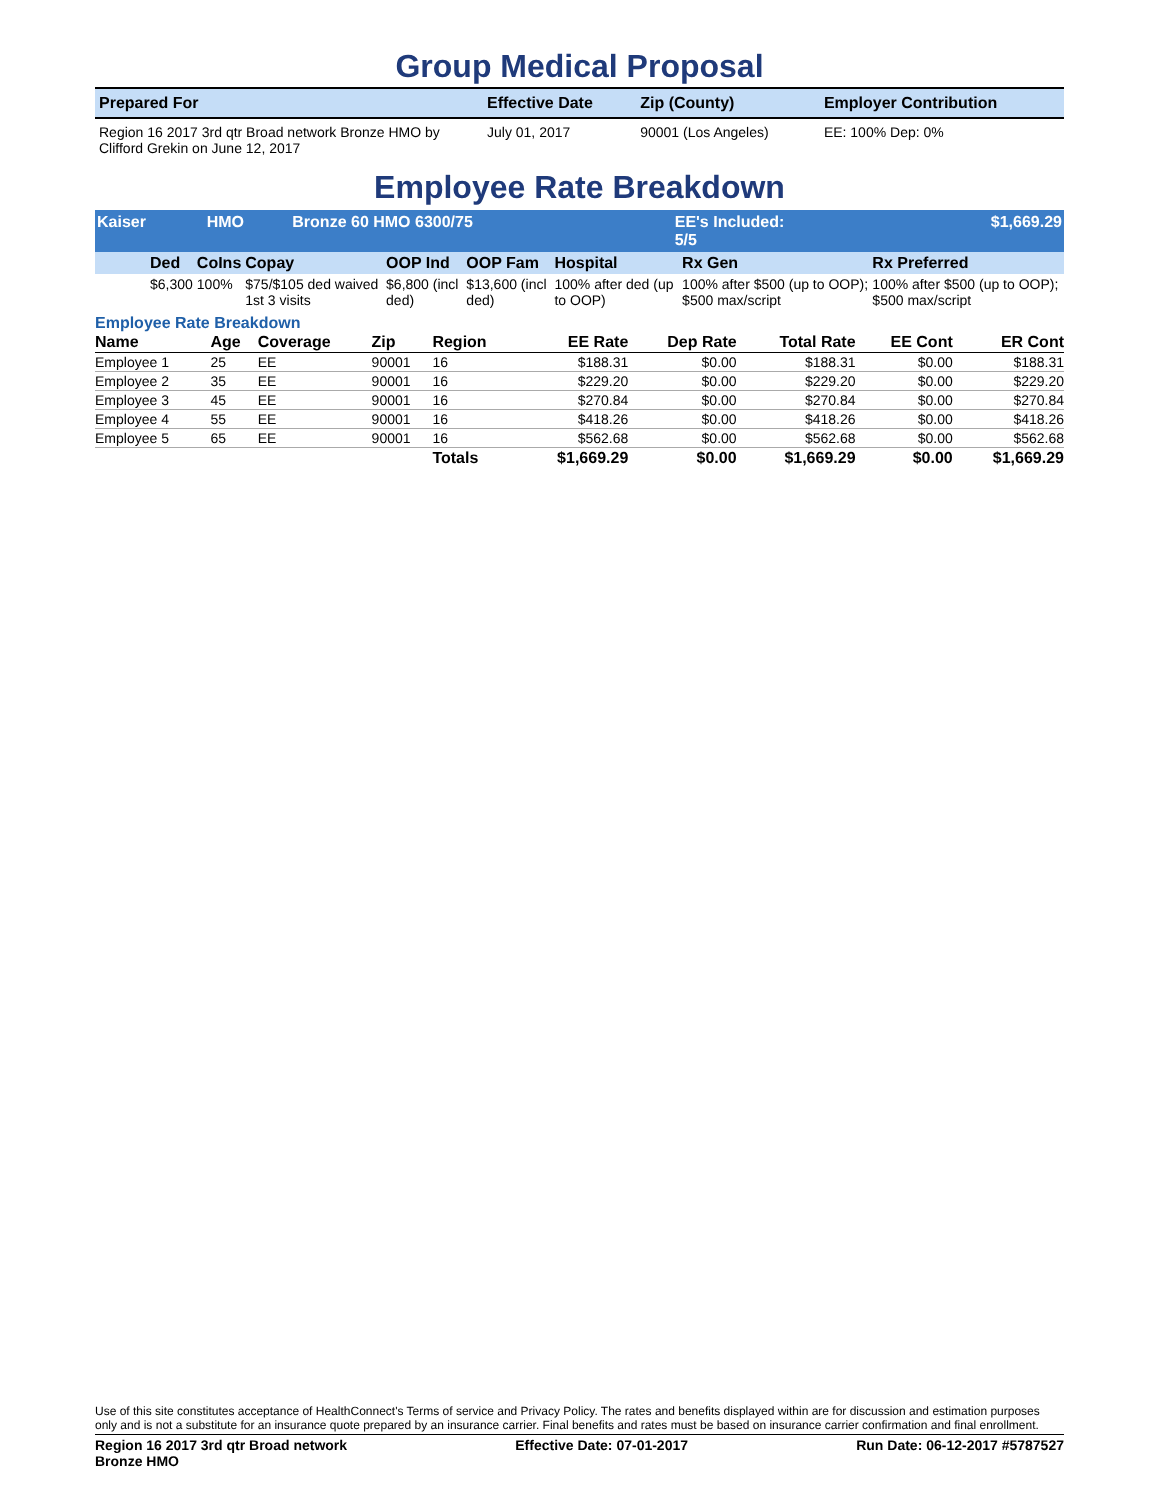Group Medical Proposal
| Prepared For | Effective Date | Zip (County) | Employer Contribution |
| --- | --- | --- | --- |
| Region 16 2017 3rd qtr Broad network Bronze HMO by Clifford Grekin on June 12, 2017 | July 01, 2017 | 90001 (Los Angeles) | EE: 100% Dep: 0% |
Employee Rate Breakdown
| Kaiser | HMO | Bronze 60 HMO 6300/75 | EE's Included: 5/5 | $1,669.29 |
| --- | --- | --- | --- | --- |
| Ded | CoIns | Copay | OOP Ind | OOP Fam | Hospital | Rx Gen | Rx Preferred |
| --- | --- | --- | --- | --- | --- | --- | --- |
| $6,300 | 100% | $75/$105 ded waived 1st 3 visits | $6,800 (incl ded) | $13,600 (incl ded) | 100% after ded (up to OOP) | 100% after $500 (up to OOP); $500 max/script | 100% after $500 (up to OOP); $500 max/script |
Employee Rate Breakdown
| Name | Age | Coverage | Zip | Region | EE Rate | Dep Rate | Total Rate | EE Cont | ER Cont |
| --- | --- | --- | --- | --- | --- | --- | --- | --- | --- |
| Employee 1 | 25 | EE | 90001 | 16 | $188.31 | $0.00 | $188.31 | $0.00 | $188.31 |
| Employee 2 | 35 | EE | 90001 | 16 | $229.20 | $0.00 | $229.20 | $0.00 | $229.20 |
| Employee 3 | 45 | EE | 90001 | 16 | $270.84 | $0.00 | $270.84 | $0.00 | $270.84 |
| Employee 4 | 55 | EE | 90001 | 16 | $418.26 | $0.00 | $418.26 | $0.00 | $418.26 |
| Employee 5 | 65 | EE | 90001 | 16 | $562.68 | $0.00 | $562.68 | $0.00 | $562.68 |
| | | | | Totals | $1,669.29 | $0.00 | $1,669.29 | $0.00 | $1,669.29 |
Use of this site constitutes acceptance of HealthConnect's Terms of service and Privacy Policy. The rates and benefits displayed within are for discussion and estimation purposes only and is not a substitute for an insurance quote prepared by an insurance carrier. Final benefits and rates must be based on insurance carrier confirmation and final enrollment.
Region 16 2017 3rd qtr Broad network
Bronze HMO Effective Date: 07-01-2017 Run Date: 06-12-2017 #5787527